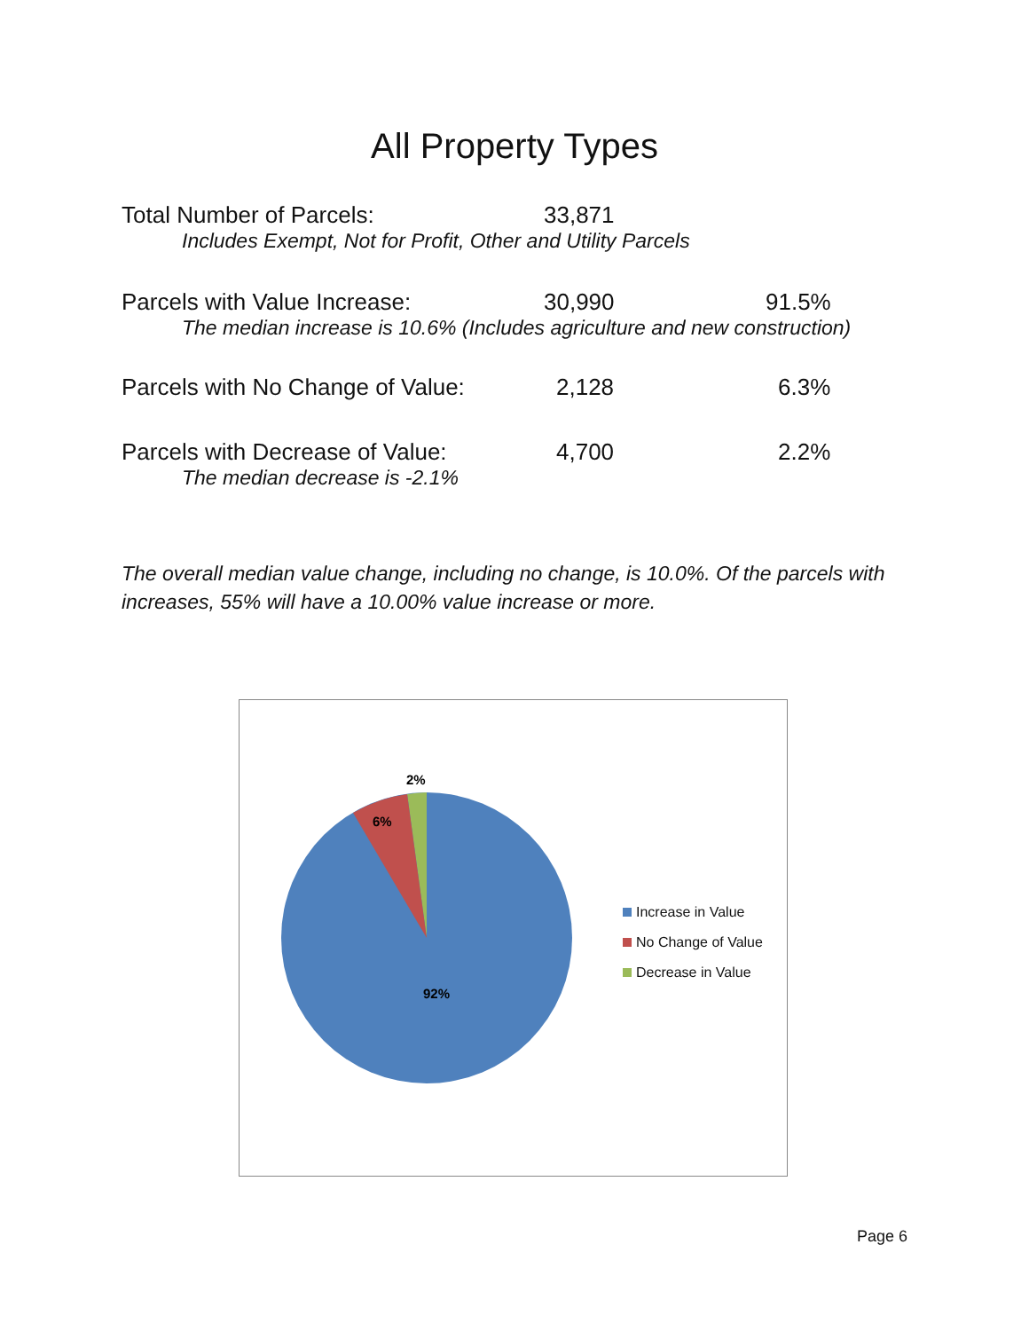All Property Types
| Total Number of Parcels: | 33,871 | |
| Includes Exempt, Not for Profit, Other and Utility Parcels | | |
| Parcels with Value Increase: | 30,990 | 91.5% |
| The median increase is 10.6% (Includes agriculture and new construction) | | |
| Parcels with No Change of Value: | 2,128 | 6.3% |
| Parcels with Decrease of Value: | 4,700 | 2.2% |
| The median decrease is -2.1% | | |
The overall median value change, including no change, is 10.0%. Of the parcels with increases, 55% will have a 10.00% value increase or more.
2%
6%
92%
Increase in Value
No Change of Value
Decrease in Value
Page 6